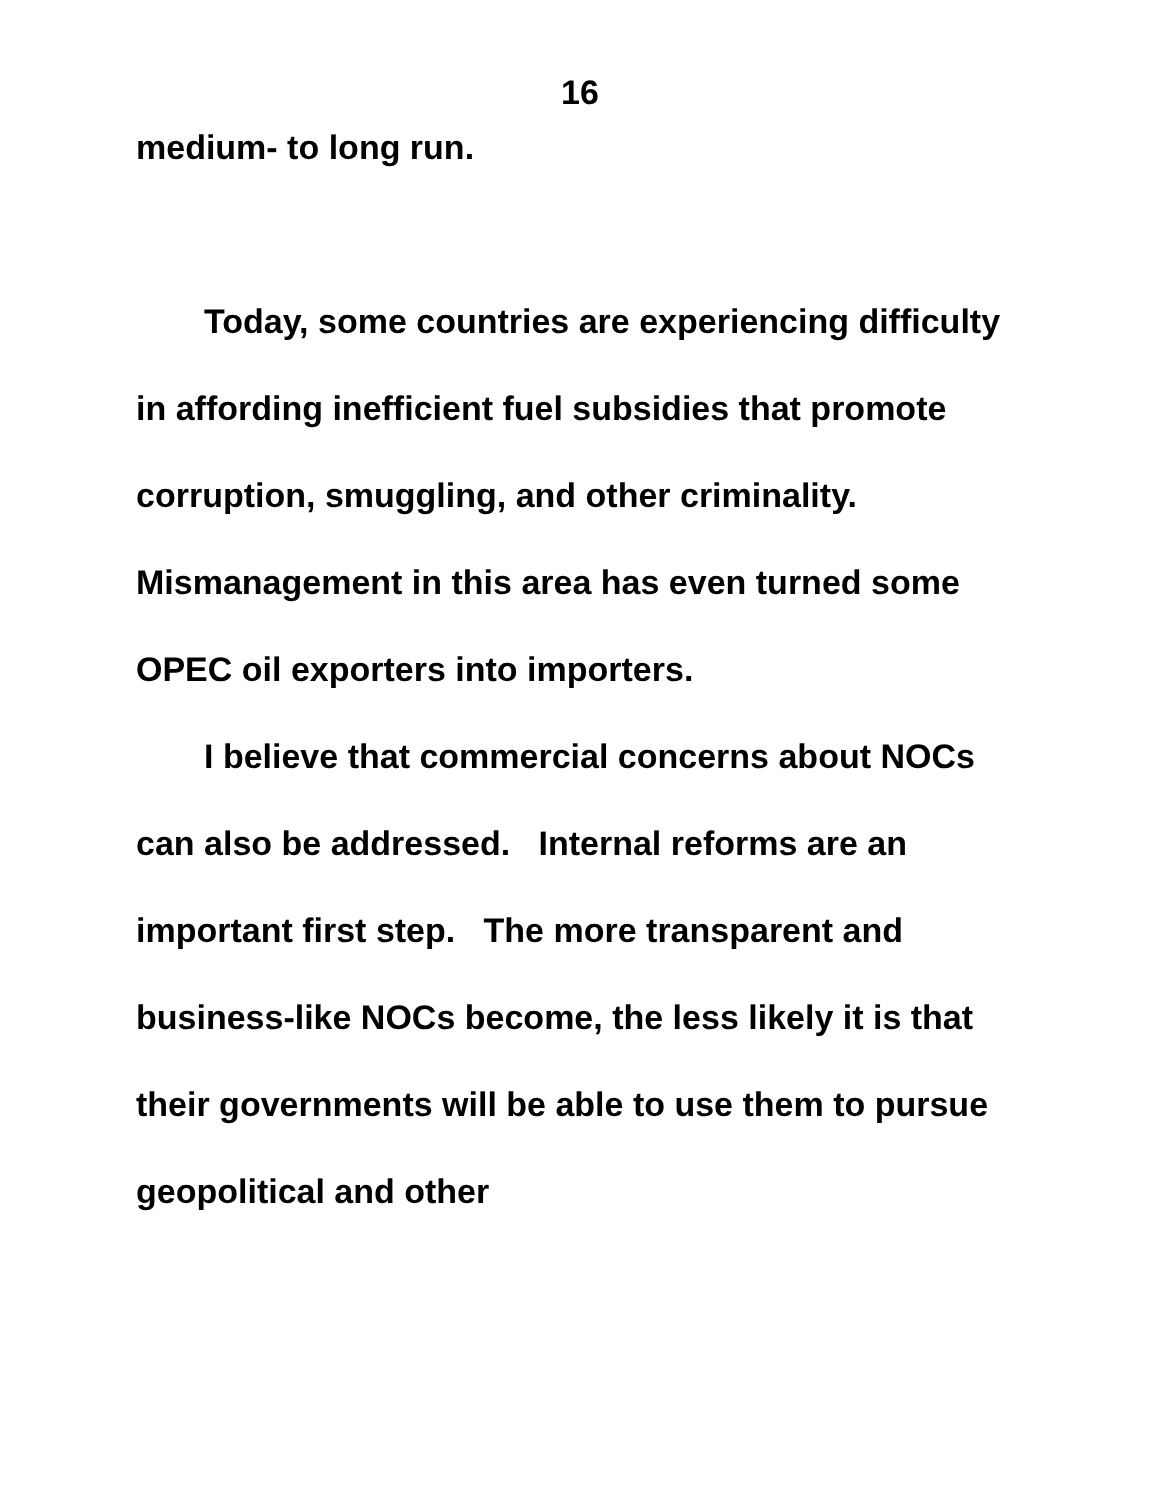16
medium- to long run.
Today, some countries are experiencing difficulty in affording inefficient fuel subsidies that promote corruption, smuggling, and other criminality. Mismanagement in this area has even turned some OPEC oil exporters into importers.
I believe that commercial concerns about NOCs can also be addressed. Internal reforms are an important first step. The more transparent and business-like NOCs become, the less likely it is that their governments will be able to use them to pursue geopolitical and other